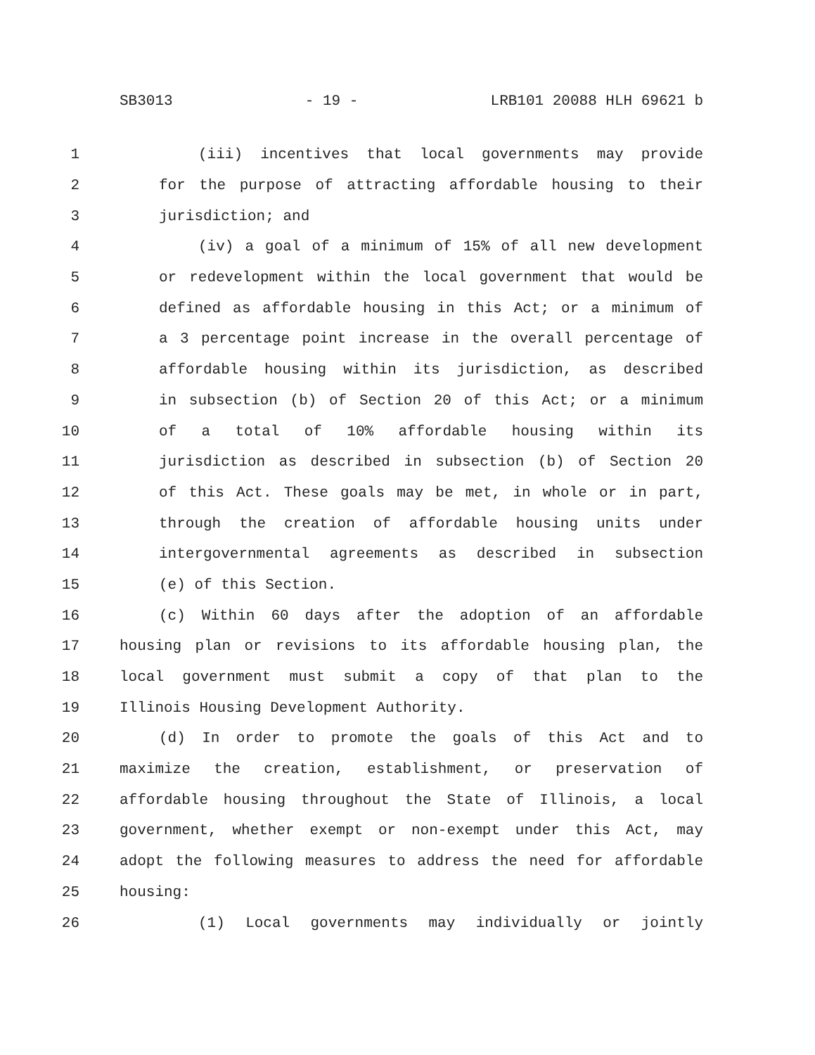SB3013 - 19 - LRB101 20088 HLH 69621 b
1 (iii) incentives that local governments may provide
2 for the purpose of attracting affordable housing to their
3 jurisdiction; and
4 (iv) a goal of a minimum of 15% of all new development
5 or redevelopment within the local government that would be
6 defined as affordable housing in this Act; or a minimum of
7 a 3 percentage point increase in the overall percentage of
8 affordable housing within its jurisdiction, as described
9 in subsection (b) of Section 20 of this Act; or a minimum
10 of a total of 10% affordable housing within its
11 jurisdiction as described in subsection (b) of Section 20
12 of this Act. These goals may be met, in whole or in part,
13 through the creation of affordable housing units under
14 intergovernmental agreements as described in subsection
15 (e) of this Section.
16 (c) Within 60 days after the adoption of an affordable
17 housing plan or revisions to its affordable housing plan, the
18 local government must submit a copy of that plan to the
19 Illinois Housing Development Authority.
20 (d) In order to promote the goals of this Act and to
21 maximize the creation, establishment, or preservation of
22 affordable housing throughout the State of Illinois, a local
23 government, whether exempt or non-exempt under this Act, may
24 adopt the following measures to address the need for affordable
25 housing:
26 (1) Local governments may individually or jointly